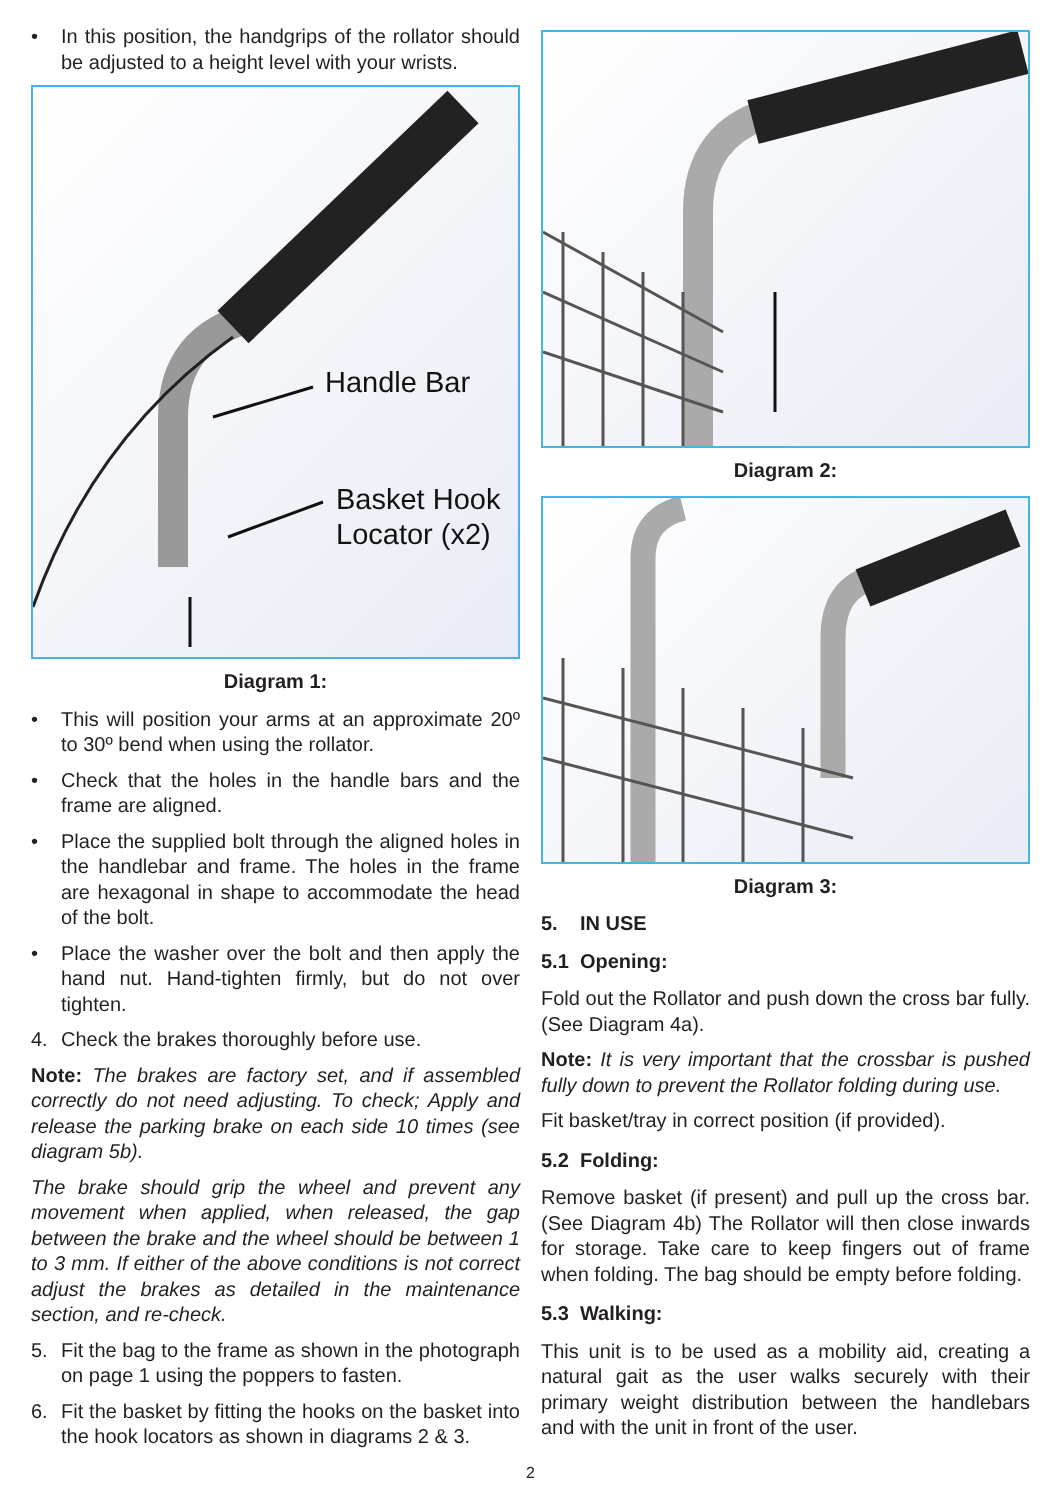• In this position, the handgrips of the rollator should be adjusted to a height level with your wrists.
Handle Bar
Basket Hook
Locator (x2)
Diagram 1:
• This will position your arms at an approximate 20º to 30º bend when using the rollator.
• Check that the holes in the handle bars and the frame are aligned.
• Place the supplied bolt through the aligned holes in the handlebar and frame. The holes in the frame are hexagonal in shape to accommodate the head of the bolt.
• Place the washer over the bolt and then apply the hand nut. Hand-tighten firmly, but do not over tighten.
4. Check the brakes thoroughly before use.
Note: The brakes are factory set, and if assembled correctly do not need adjusting. To check; Apply and release the parking brake on each side 10 times (see diagram 5b).
The brake should grip the wheel and prevent any movement when applied, when released, the gap between the brake and the wheel should be between 1 to 3 mm. If either of the above conditions is not correct adjust the brakes as detailed in the maintenance section, and re-check.
5. Fit the bag to the frame as shown in the photograph on page 1 using the poppers to fasten.
6. Fit the basket by fitting the hooks on the basket into the hook locators as shown in diagrams 2 & 3.
Diagram 2:
Diagram 3:
5. IN USE
5.1 Opening:
Fold out the Rollator and push down the cross bar fully. (See Diagram 4a).
Note: It is very important that the crossbar is pushed fully down to prevent the Rollator folding during use.
Fit basket/tray in correct position (if provided).
5.2 Folding:
Remove basket (if present) and pull up the cross bar. (See Diagram 4b) The Rollator will then close inwards for storage. Take care to keep fingers out of frame when folding. The bag should be empty before folding.
5.3 Walking:
This unit is to be used as a mobility aid, creating a natural gait as the user walks securely with their primary weight distribution between the handlebars and with the unit in front of the user.
2